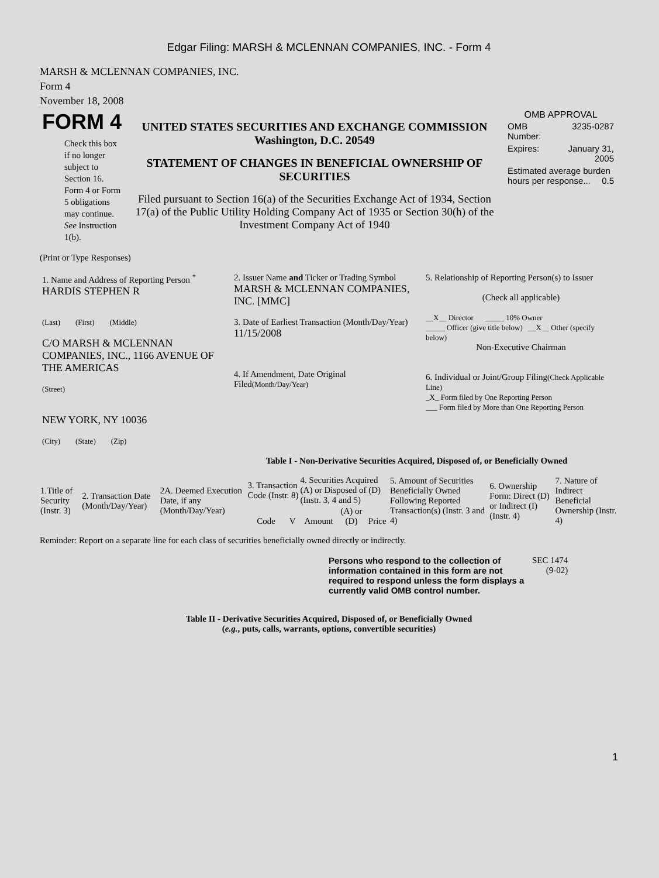Edgar Filing: MARSH & MCLENNAN COMPANIES, INC. - Form 4
MARSH & MCLENNAN COMPANIES, INC.
Form 4
November 18, 2008
| FORM 4 Check this box if no longer subject to Section 16. Form 4 or Form 5 obligations may continue. See Instruction 1(b). | UNITED STATES SECURITIES AND EXCHANGE COMMISSION Washington, D.C. 20549 STATEMENT OF CHANGES IN BENEFICIAL OWNERSHIP OF SECURITIES Filed pursuant to Section 16(a) of the Securities Exchange Act of 1934, Section 17(a) of the Public Utility Holding Company Act of 1935 or Section 30(h) of the Investment Company Act of 1940 | OMB APPROVAL / OMB Number: / 3235-0287 / / Expires: / January 31, 2005 / / Estimated average burden hours per response... 0.5 / / |
(Print or Type Responses)
| 1. Name and Address of Reporting Person <sup>*</sup> HARDIS STEPHEN R (Last) (First) (Middle) C/O MARSH & MCLENNAN COMPANIES, INC., 1166 AVENUE OF THE AMERICAS (Street) NEW YORK, NY 10036 (City) (State) (Zip) | 2. Issuer Name and Ticker or Trading Symbol MARSH & MCLENNAN COMPANIES, INC. [MMC] 3. Date of Earliest Transaction (Month/Day/Year) 11/15/2008 4. If Amendment, Date Original Filed (Month/Day/Year) | 5. Relationship of Reporting Person(s) to Issuer (Check all applicable) __X__ Director _____ 10% Owner _____ Officer (give title below) __X__ Other (specify below) Non-Executive Chairman 6. Individual or Joint/Group Filing (Check Applicable Line) _X_ Form filed by One Reporting Person ___ Form filed by More than One Reporting Person |
Table I - Non-Derivative Securities Acquired, Disposed of, or Beneficially Owned
| 1.Title of Security (Instr. 3) | 2. Transaction Date (Month/Day/Year) | 2A. Deemed Execution Date, if any (Month/Day/Year) | 3. Transaction Code (Instr. 8) | | 4. Securities Acquired (A) or Disposed of (D) (Instr. 3, 4 and 5) | | | 5. Amount of Securities Beneficially Owned Following Reported Transaction(s) (Instr. 3 and 4) | 6. Ownership Form: Direct (D) or Indirect (I) (Instr. 4) | 7. Nature of Indirect Beneficial Ownership (Instr. 4) |
| --- | --- | --- | --- | --- | --- | --- | --- | --- | --- | --- |
| | | | Code | V | Amount | (A) or (D) | Price | | | |
Reminder: Report on a separate line for each class of securities beneficially owned directly or indirectly.
| Persons who respond to the collection of information contained in this form are not required to respond unless the form displays a currently valid OMB control number. | SEC 1474 (9-02) |
Table II - Derivative Securities Acquired, Disposed of, or Beneficially Owned
(e.g., puts, calls, warrants, options, convertible securities)
1